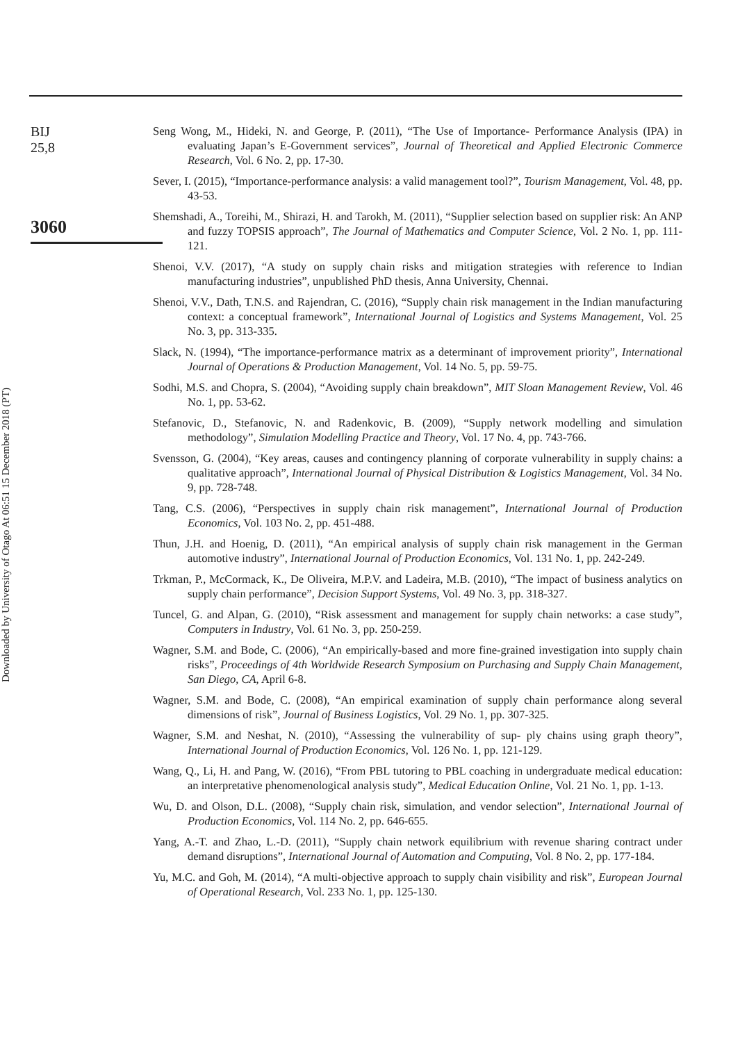Downloaded by University of Otago At 06:51 15 December 2018 (PT)
BIJ
25,8
3060
Seng Wong, M., Hideki, N. and George, P. (2011), “The Use of Importance- Performance Analysis (IPA) in evaluating Japan’s E-Government services”, Journal of Theoretical and Applied Electronic Commerce Research, Vol. 6 No. 2, pp. 17-30.
Sever, I. (2015), “Importance-performance analysis: a valid management tool?”, Tourism Management, Vol. 48, pp. 43-53.
Shemshadi, A., Toreihi, M., Shirazi, H. and Tarokh, M. (2011), “Supplier selection based on supplier risk: An ANP and fuzzy TOPSIS approach”, The Journal of Mathematics and Computer Science, Vol. 2 No. 1, pp. 111-121.
Shenoi, V.V. (2017), “A study on supply chain risks and mitigation strategies with reference to Indian manufacturing industries”, unpublished PhD thesis, Anna University, Chennai.
Shenoi, V.V., Dath, T.N.S. and Rajendran, C. (2016), “Supply chain risk management in the Indian manufacturing context: a conceptual framework”, International Journal of Logistics and Systems Management, Vol. 25 No. 3, pp. 313-335.
Slack, N. (1994), “The importance-performance matrix as a determinant of improvement priority”, International Journal of Operations & Production Management, Vol. 14 No. 5, pp. 59-75.
Sodhi, M.S. and Chopra, S. (2004), “Avoiding supply chain breakdown”, MIT Sloan Management Review, Vol. 46 No. 1, pp. 53-62.
Stefanovic, D., Stefanovic, N. and Radenkovic, B. (2009), “Supply network modelling and simulation methodology”, Simulation Modelling Practice and Theory, Vol. 17 No. 4, pp. 743-766.
Svensson, G. (2004), “Key areas, causes and contingency planning of corporate vulnerability in supply chains: a qualitative approach”, International Journal of Physical Distribution & Logistics Management, Vol. 34 No. 9, pp. 728-748.
Tang, C.S. (2006), “Perspectives in supply chain risk management”, International Journal of Production Economics, Vol. 103 No. 2, pp. 451-488.
Thun, J.H. and Hoenig, D. (2011), “An empirical analysis of supply chain risk management in the German automotive industry”, International Journal of Production Economics, Vol. 131 No. 1, pp. 242-249.
Trkman, P., McCormack, K., De Oliveira, M.P.V. and Ladeira, M.B. (2010), “The impact of business analytics on supply chain performance”, Decision Support Systems, Vol. 49 No. 3, pp. 318-327.
Tuncel, G. and Alpan, G. (2010), “Risk assessment and management for supply chain networks: a case study”, Computers in Industry, Vol. 61 No. 3, pp. 250-259.
Wagner, S.M. and Bode, C. (2006), “An empirically-based and more fine-grained investigation into supply chain risks”, Proceedings of 4th Worldwide Research Symposium on Purchasing and Supply Chain Management, San Diego, CA, April 6-8.
Wagner, S.M. and Bode, C. (2008), “An empirical examination of supply chain performance along several dimensions of risk”, Journal of Business Logistics, Vol. 29 No. 1, pp. 307-325.
Wagner, S.M. and Neshat, N. (2010), “Assessing the vulnerability of sup- ply chains using graph theory”, International Journal of Production Economics, Vol. 126 No. 1, pp. 121-129.
Wang, Q., Li, H. and Pang, W. (2016), “From PBL tutoring to PBL coaching in undergraduate medical education: an interpretative phenomenological analysis study”, Medical Education Online, Vol. 21 No. 1, pp. 1-13.
Wu, D. and Olson, D.L. (2008), “Supply chain risk, simulation, and vendor selection”, International Journal of Production Economics, Vol. 114 No. 2, pp. 646-655.
Yang, A.-T. and Zhao, L.-D. (2011), “Supply chain network equilibrium with revenue sharing contract under demand disruptions”, International Journal of Automation and Computing, Vol. 8 No. 2, pp. 177-184.
Yu, M.C. and Goh, M. (2014), “A multi-objective approach to supply chain visibility and risk”, European Journal of Operational Research, Vol. 233 No. 1, pp. 125-130.